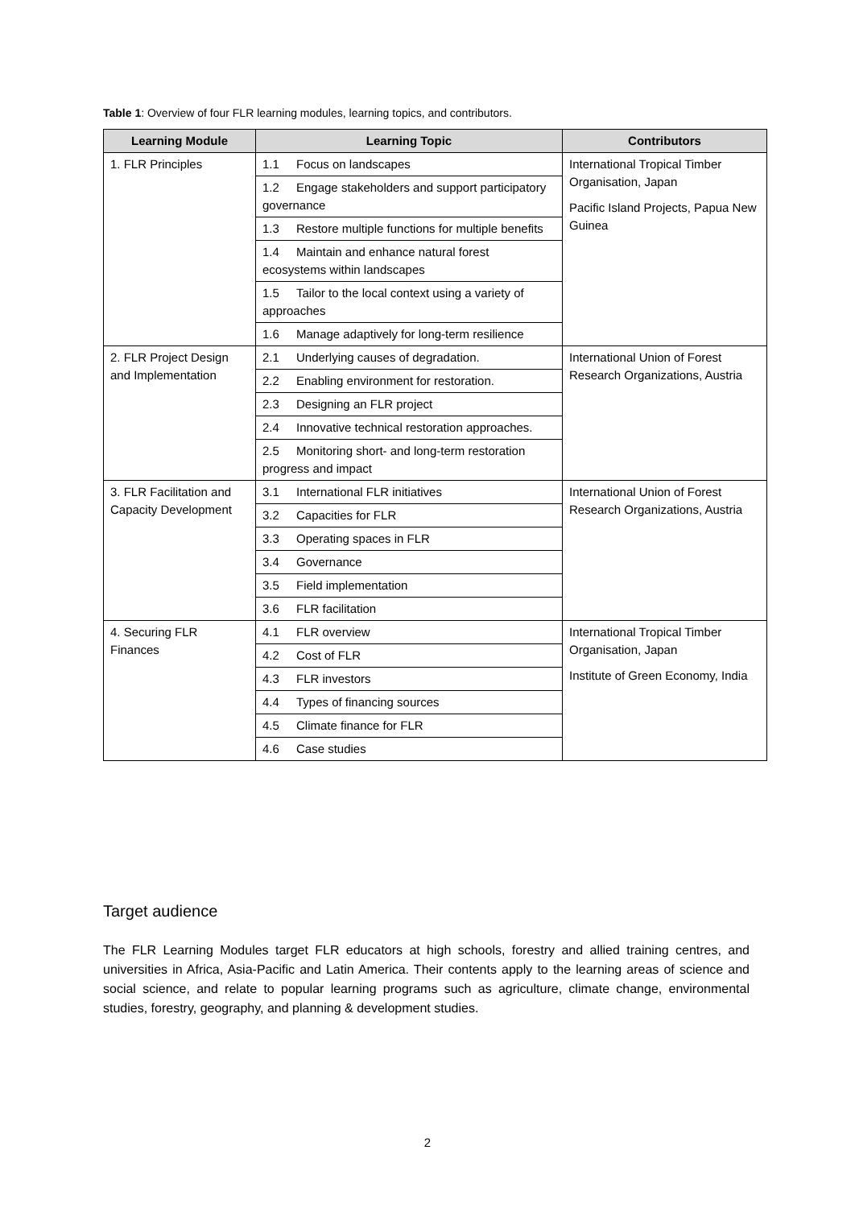Table 1: Overview of four FLR learning modules, learning topics, and contributors.
| Learning Module | Learning Topic | Contributors |
| --- | --- | --- |
| 1. FLR Principles | 1.1 Focus on landscapes | International Tropical Timber Organisation, Japan Pacific Island Projects, Papua New Guinea |
| | 1.2 Engage stakeholders and support participatory governance | |
| | 1.3 Restore multiple functions for multiple benefits | |
| | 1.4 Maintain and enhance natural forest ecosystems within landscapes | |
| | 1.5 Tailor to the local context using a variety of approaches | |
| | 1.6 Manage adaptively for long-term resilience | |
| 2. FLR Project Design and Implementation | 2.1 Underlying causes of degradation. | International Union of Forest Research Organizations, Austria |
| | 2.2 Enabling environment for restoration. | |
| | 2.3 Designing an FLR project | |
| | 2.4 Innovative technical restoration approaches. | |
| | 2.5 Monitoring short- and long-term restoration progress and impact | |
| 3. FLR Facilitation and Capacity Development | 3.1 International FLR initiatives | International Union of Forest Research Organizations, Austria |
| | 3.2 Capacities for FLR | |
| | 3.3 Operating spaces in FLR | |
| | 3.4 Governance | |
| | 3.5 Field implementation | |
| | 3.6 FLR facilitation | |
| 4. Securing FLR Finances | 4.1 FLR overview | International Tropical Timber Organisation, Japan Institute of Green Economy, India |
| | 4.2 Cost of FLR | |
| | 4.3 FLR investors | |
| | 4.4 Types of financing sources | |
| | 4.5 Climate finance for FLR | |
| | 4.6 Case studies | |
Target audience
The FLR Learning Modules target FLR educators at high schools, forestry and allied training centres, and universities in Africa, Asia-Pacific and Latin America. Their contents apply to the learning areas of science and social science, and relate to popular learning programs such as agriculture, climate change, environmental studies, forestry, geography, and planning & development studies.
2